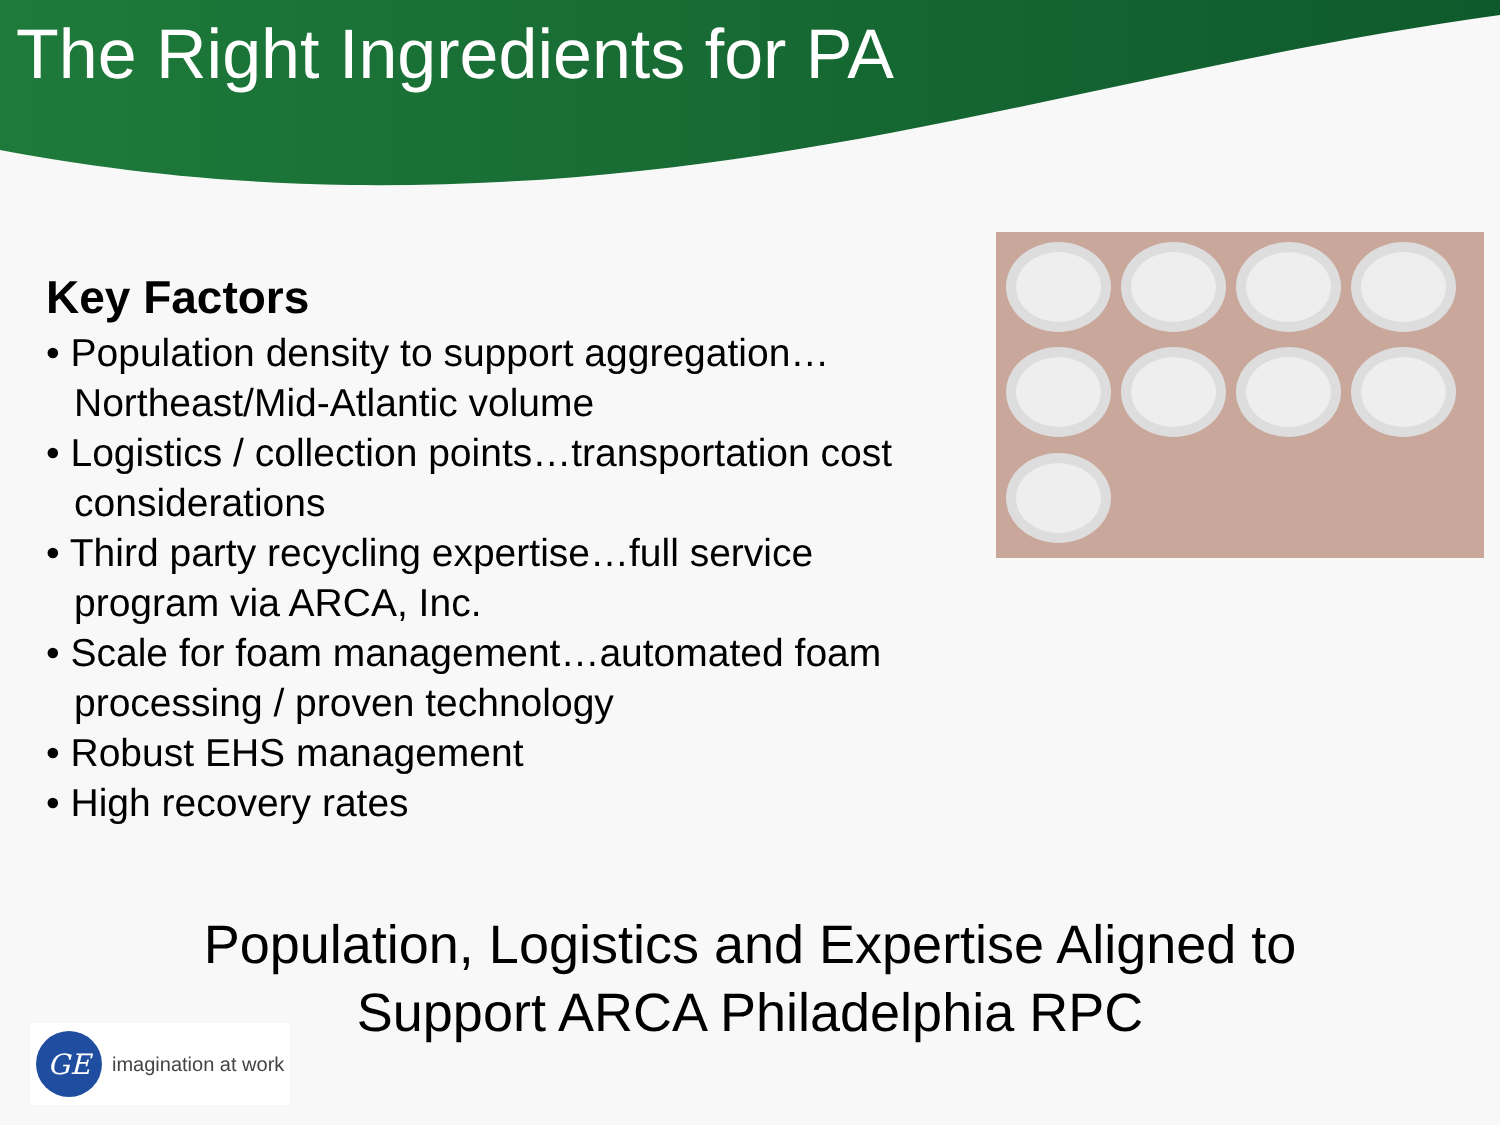The Right Ingredients for PA
Key Factors
• Population density to support aggregation… Northeast/Mid-Atlantic volume
• Logistics / collection points…transportation cost considerations
• Third party recycling expertise…full service program via ARCA, Inc.
• Scale for foam management…automated foam processing / proven technology
• Robust EHS management
• High recovery rates
Population, Logistics and Expertise Aligned to
Support ARCA Philadelphia RPC
GE
imagination at work